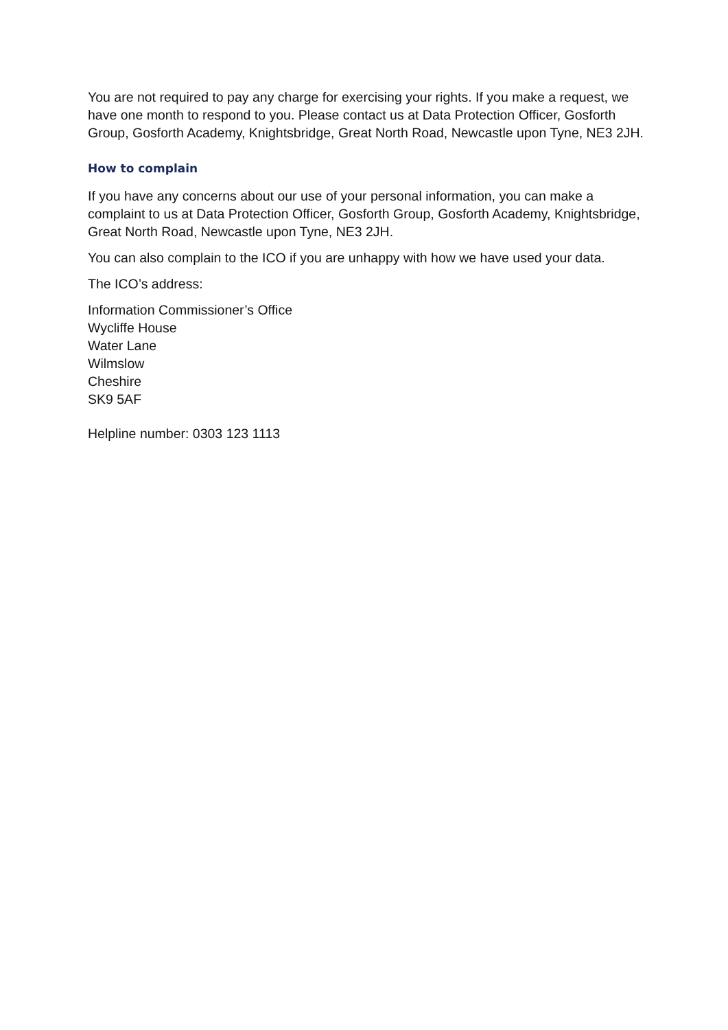You are not required to pay any charge for exercising your rights. If you make a request, we have one month to respond to you. Please contact us at Data Protection Officer, Gosforth Group, Gosforth Academy, Knightsbridge, Great North Road, Newcastle upon Tyne, NE3 2JH.
How to complain
If you have any concerns about our use of your personal information, you can make a complaint to us at Data Protection Officer, Gosforth Group, Gosforth Academy, Knightsbridge, Great North Road, Newcastle upon Tyne, NE3 2JH.
You can also complain to the ICO if you are unhappy with how we have used your data.
The ICO’s address:
Information Commissioner’s Office
Wycliffe House
Water Lane
Wilmslow
Cheshire
SK9 5AF
Helpline number: 0303 123 1113